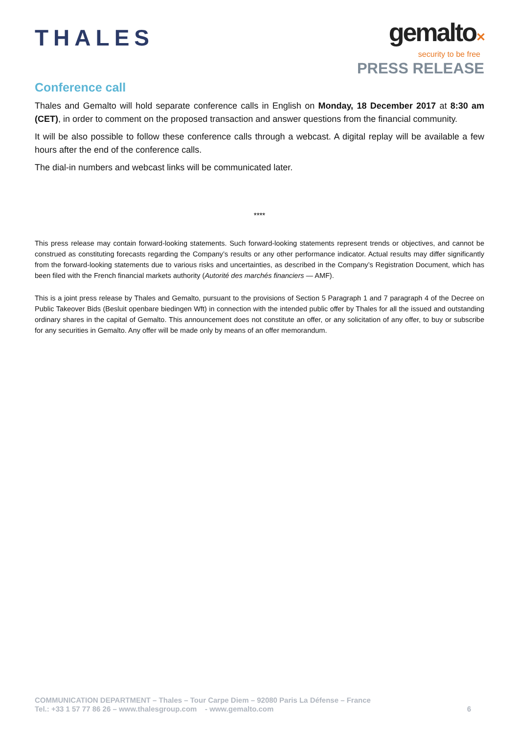THALES
gemalto✕
security to be free
PRESS RELEASE
Conference call
Thales and Gemalto will hold separate conference calls in English on Monday, 18 December 2017 at 8:30 am (CET), in order to comment on the proposed transaction and answer questions from the financial community.
It will be also possible to follow these conference calls through a webcast. A digital replay will be available a few hours after the end of the conference calls.
The dial-in numbers and webcast links will be communicated later.
****
This press release may contain forward-looking statements. Such forward-looking statements represent trends or objectives, and cannot be construed as constituting forecasts regarding the Company’s results or any other performance indicator. Actual results may differ significantly from the forward-looking statements due to various risks and uncertainties, as described in the Company’s Registration Document, which has been filed with the French financial markets authority (Autorité des marchés financiers — AMF).
This is a joint press release by Thales and Gemalto, pursuant to the provisions of Section 5 Paragraph 1 and 7 paragraph 4 of the Decree on Public Takeover Bids (Besluit openbare biedingen Wft) in connection with the intended public offer by Thales for all the issued and outstanding ordinary shares in the capital of Gemalto. This announcement does not constitute an offer, or any solicitation of any offer, to buy or subscribe for any securities in Gemalto. Any offer will be made only by means of an offer memorandum.
COMMUNICATION DEPARTMENT – Thales – Tour Carpe Diem – 92080 Paris La Défense – France
Tel.: +33 1 57 77 86 26 – www.thalesgroup.com - www.gemalto.com 6